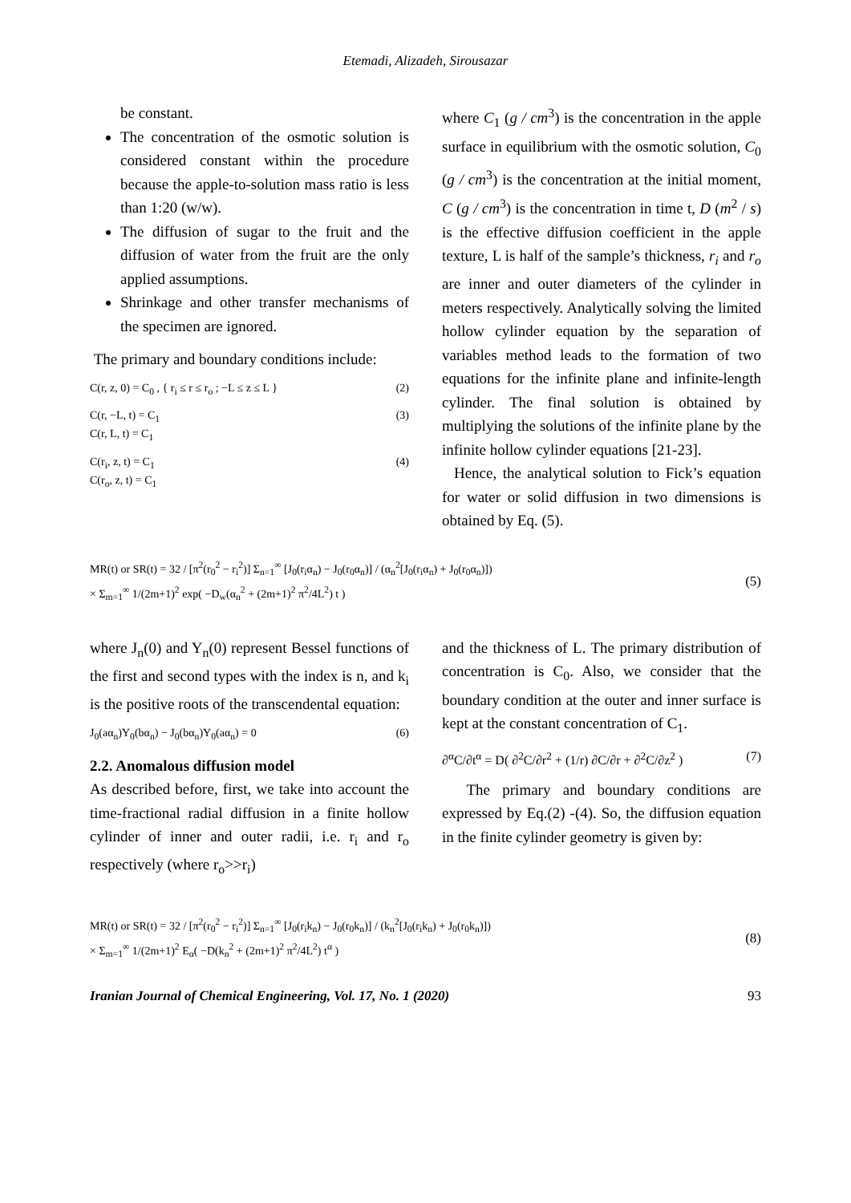Etemadi, Alizadeh, Sirousazar
be constant.
The concentration of the osmotic solution is considered constant within the procedure because the apple-to-solution mass ratio is less than 1:20 (w/w).
The diffusion of sugar to the fruit and the diffusion of water from the fruit are the only applied assumptions.
Shrinkage and other transfer mechanisms of the specimen are ignored.
The primary and boundary conditions include:
C(r, z, 0) = C<sub>0</sub> , { r<sub>i</sub> ≤ r ≤ r<sub>o</sub> ; −L ≤ z ≤ L } (2)
C(r, −L, t) = C<sub>1</sub>
C(r, L, t) = C<sub>1</sub> (3)
C(r<sub>i</sub>, z, t) = C<sub>1</sub>
C(r<sub>o</sub>, z, t) = C<sub>1</sub> (4)
where C<sub>1</sub> (g / cm<sup>3</sup>) is the concentration in the apple surface in equilibrium with the osmotic solution, C<sub>0</sub> (g / cm<sup>3</sup>) is the concentration at the initial moment, C (g / cm<sup>3</sup>) is the concentration in time t, D (m<sup>2</sup> / s) is the effective diffusion coefficient in the apple texture, L is half of the sample’s thickness, r<sub>i</sub> and r<sub>o</sub> are inner and outer diameters of the cylinder in meters respectively. Analytically solving the limited hollow cylinder equation by the separation of variables method leads to the formation of two equations for the infinite plane and infinite-length cylinder. The final solution is obtained by multiplying the solutions of the infinite plane by the infinite hollow cylinder equations [21-23].
Hence, the analytical solution to Fick’s equation for water or solid diffusion in two dimensions is obtained by Eq. (5).
MR(t) or SR(t) = 32 / [π<sup>2</sup>(r<sub>0</sub><sup>2</sup> − r<sub>i</sub><sup>2</sup>)] Σ<sub>n=1</sub><sup>∞</sup> [J<sub>0</sub>(r<sub>i</sub>α<sub>n</sub>) − J<sub>0</sub>(r<sub>0</sub>α<sub>n</sub>)] / (α<sub>n</sub><sup>2</sup>[J<sub>0</sub>(r<sub>i</sub>α<sub>n</sub>) + J<sub>0</sub>(r<sub>0</sub>α<sub>n</sub>)])
× Σ<sub>m=1</sub><sup>∞</sup> 1/(2m+1)<sup>2</sup> exp( −D<sub>w</sub>(α<sub>n</sub><sup>2</sup> + (2m+1)<sup>2</sup> π<sup>2</sup>/4L<sup>2</sup>) t ) (5)
where J<sub>n</sub>(0) and Y<sub>n</sub>(0) represent Bessel functions of the first and second types with the index is n, and k<sub>i</sub> is the positive roots of the transcendental equation:
J<sub>0</sub>(aα<sub>n</sub>)Y<sub>0</sub>(bα<sub>n</sub>) − J<sub>0</sub>(bα<sub>n</sub>)Y<sub>0</sub>(aα<sub>n</sub>) = 0 (6)
2.2. Anomalous diffusion model
As described before, first, we take into account the time-fractional radial diffusion in a finite hollow cylinder of inner and outer radii, i.e. r<sub>i</sub> and r<sub>o</sub> respectively (where r<sub>o</sub>>>r<sub>i</sub>)
and the thickness of L. The primary distribution of concentration is C<sub>0</sub>. Also, we consider that the boundary condition at the outer and inner surface is kept at the constant concentration of C<sub>1</sub>.
∂<sup>α</sup>C/∂t<sup>α</sup> = D( ∂<sup>2</sup>C/∂r<sup>2</sup> + (1/r) ∂C/∂r + ∂<sup>2</sup>C/∂z<sup>2</sup> ) (7)
The primary and boundary conditions are expressed by Eq.(2) -(4). So, the diffusion equation in the finite cylinder geometry is given by:
MR(t) or SR(t) = 32 / [π<sup>2</sup>(r<sub>0</sub><sup>2</sup> − r<sub>i</sub><sup>2</sup>)] Σ<sub>n=1</sub><sup>∞</sup> [J<sub>0</sub>(r<sub>i</sub>k<sub>n</sub>) − J<sub>0</sub>(r<sub>0</sub>k<sub>n</sub>)] / (k<sub>n</sub><sup>2</sup>[J<sub>0</sub>(r<sub>i</sub>k<sub>n</sub>) + J<sub>0</sub>(r<sub>0</sub>k<sub>n</sub>)])
× Σ<sub>m=1</sub><sup>∞</sup> 1/(2m+1)<sup>2</sup> E<sub>α</sub>( −D(k<sub>n</sub><sup>2</sup> + (2m+1)<sup>2</sup> π<sup>2</sup>/4L<sup>2</sup>) t<sup>α</sup> ) (8)
Iranian Journal of Chemical Engineering, Vol. 17, No. 1 (2020) 93